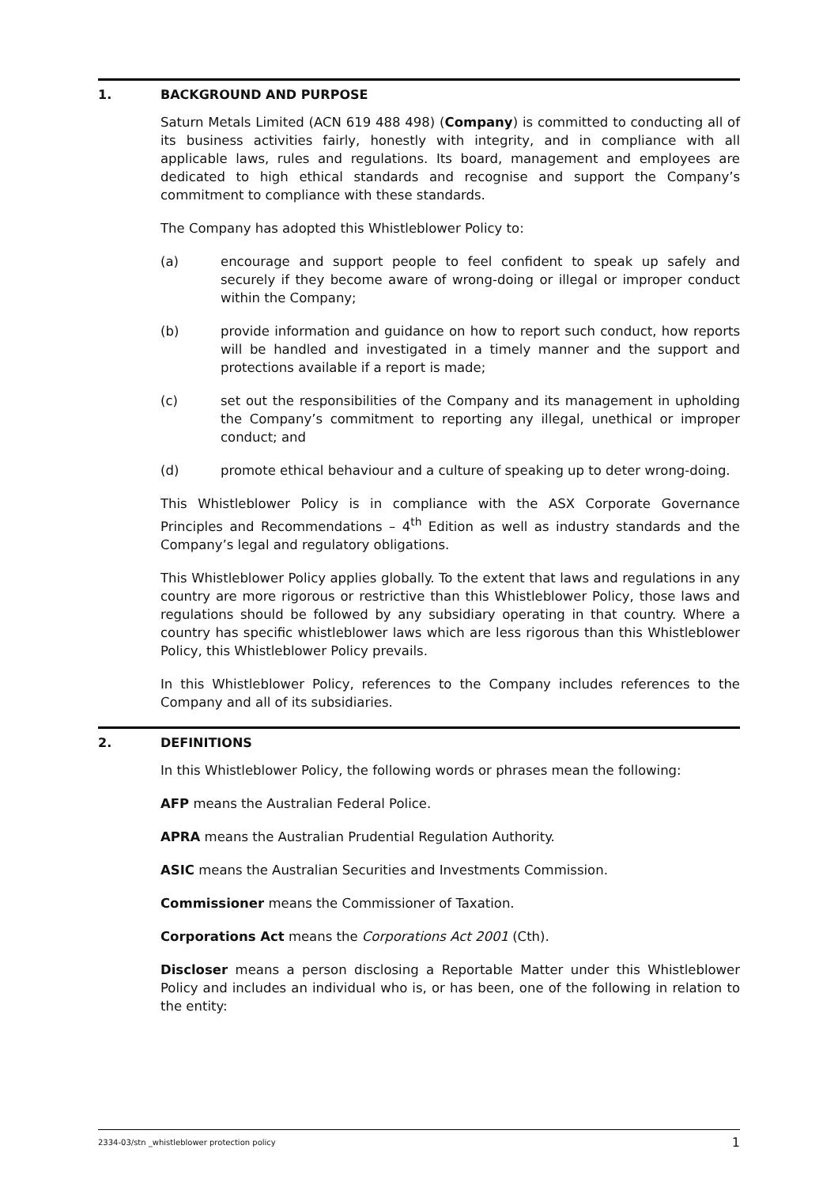1. BACKGROUND AND PURPOSE
Saturn Metals Limited (ACN 619 488 498) (Company) is committed to conducting all of its business activities fairly, honestly with integrity, and in compliance with all applicable laws, rules and regulations. Its board, management and employees are dedicated to high ethical standards and recognise and support the Company’s commitment to compliance with these standards.
The Company has adopted this Whistleblower Policy to:
(a) encourage and support people to feel confident to speak up safely and securely if they become aware of wrong-doing or illegal or improper conduct within the Company;
(b) provide information and guidance on how to report such conduct, how reports will be handled and investigated in a timely manner and the support and protections available if a report is made;
(c) set out the responsibilities of the Company and its management in upholding the Company’s commitment to reporting any illegal, unethical or improper conduct; and
(d) promote ethical behaviour and a culture of speaking up to deter wrong-doing.
This Whistleblower Policy is in compliance with the ASX Corporate Governance Principles and Recommendations – 4<sup>th</sup> Edition as well as industry standards and the Company’s legal and regulatory obligations.
This Whistleblower Policy applies globally. To the extent that laws and regulations in any country are more rigorous or restrictive than this Whistleblower Policy, those laws and regulations should be followed by any subsidiary operating in that country. Where a country has specific whistleblower laws which are less rigorous than this Whistleblower Policy, this Whistleblower Policy prevails.
In this Whistleblower Policy, references to the Company includes references to the Company and all of its subsidiaries.
2. DEFINITIONS
In this Whistleblower Policy, the following words or phrases mean the following:
AFP means the Australian Federal Police.
APRA means the Australian Prudential Regulation Authority.
ASIC means the Australian Securities and Investments Commission.
Commissioner means the Commissioner of Taxation.
Corporations Act means the Corporations Act 2001 (Cth).
Discloser means a person disclosing a Reportable Matter under this Whistleblower Policy and includes an individual who is, or has been, one of the following in relation to the entity:
2334-03/stn _whistleblower protection policy 1